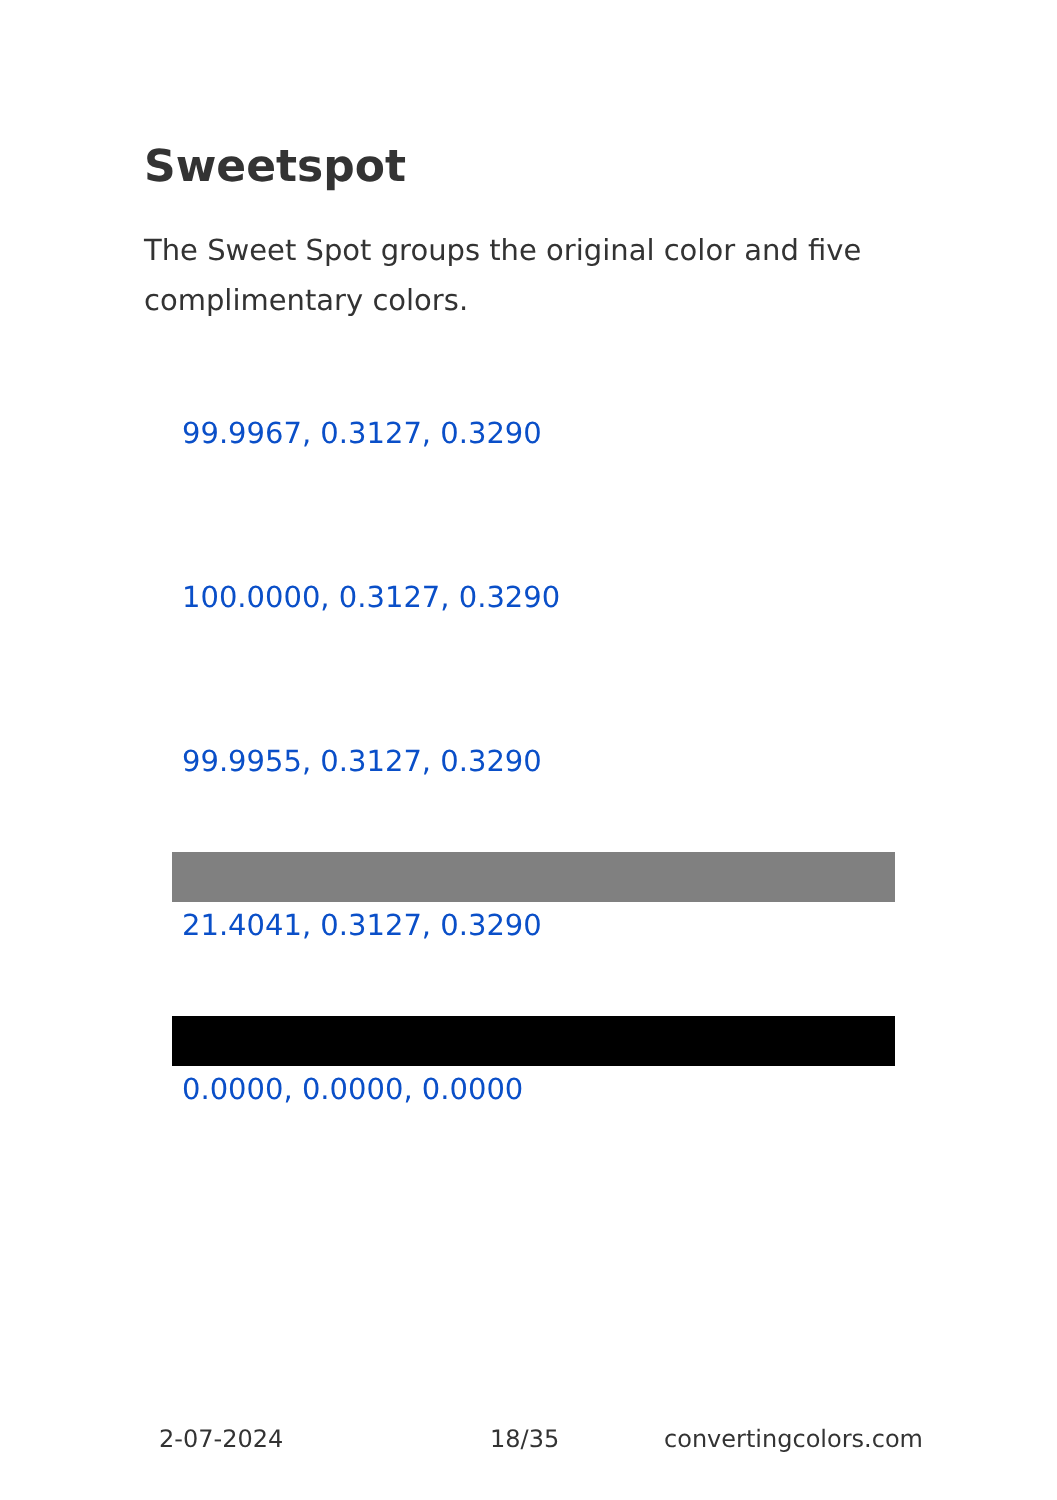Sweetspot
The Sweet Spot groups the original color and five complimentary colors.
99.9967, 0.3127, 0.3290
100.0000, 0.3127, 0.3290
99.9955, 0.3127, 0.3290
21.4041, 0.3127, 0.3290
0.0000, 0.0000, 0.0000
2-07-2024 18/35 convertingcolors.com